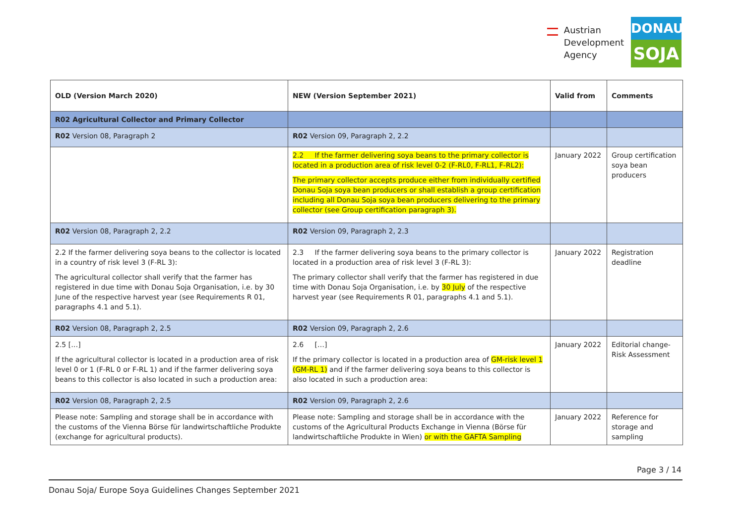Austrian
Development
Agency
DONAU
SOJA
| OLD (Version March 2020) | NEW (Version September 2021) | Valid from | Comments |
| --- | --- | --- | --- |
| R02 Agricultural Collector and Primary Collector | | | |
| R02 Version 08, Paragraph 2 | R02 Version 09, Paragraph 2, 2.2 | | |
| | 2.2 If the farmer delivering soya beans to the primary collector is located in a production area of risk level 0-2 (F-RL0, F-RL1, F-RL2): The primary collector accepts produce either from individually certified Donau Soja soya bean producers or shall establish a group certification including all Donau Soja soya bean producers delivering to the primary collector (see Group certification paragraph 3). | January 2022 | Group certification soya bean producers |
| R02 Version 08, Paragraph 2, 2.2 | R02 Version 09, Paragraph 2, 2.3 | | |
| 2.2 If the farmer delivering soya beans to the collector is located in a country of risk level 3 (F-RL 3): The agricultural collector shall verify that the farmer has registered in due time with Donau Soja Organisation, i.e. by 30 June of the respective harvest year (see Requirements R 01, paragraphs 4.1 and 5.1). | 2.3 If the farmer delivering soya beans to the primary collector is located in a production area of risk level 3 (F-RL 3): The primary collector shall verify that the farmer has registered in due time with Donau Soja Organisation, i.e. by 30 July of the respective harvest year (see Requirements R 01, paragraphs 4.1 and 5.1). | January 2022 | Registration deadline |
| R02 Version 08, Paragraph 2, 2.5 | R02 Version 09, Paragraph 2, 2.6 | | |
| 2.5 […] If the agricultural collector is located in a production area of risk level 0 or 1 (F-RL 0 or F-RL 1) and if the farmer delivering soya beans to this collector is also located in such a production area: | 2.6 […] If the primary collector is located in a production area of GM-risk level 1 (GM-RL 1) and if the farmer delivering soya beans to this collector is also located in such a production area: | January 2022 | Editorial change- Risk Assessment |
| R02 Version 08, Paragraph 2, 2.5 | R02 Version 09, Paragraph 2, 2.6 | | |
| Please note: Sampling and storage shall be in accordance with the customs of the Vienna Börse für landwirtschaftliche Produkte (exchange for agricultural products). | Please note: Sampling and storage shall be in accordance with the customs of the Agricultural Products Exchange in Vienna (Börse für landwirtschaftliche Produkte in Wien) or with the GAFTA Sampling | January 2022 | Reference for storage and sampling |
Page 3 / 14
Donau Soja/ Europe Soya Guidelines Changes September 2021